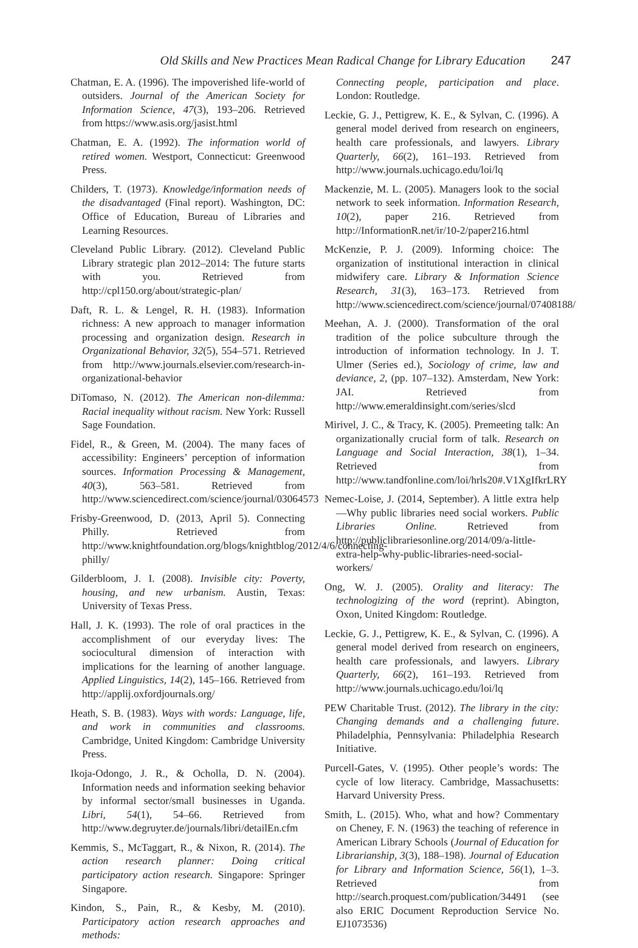Old Skills and New Practices Mean Radical Change for Library Education 247
Chatman, E. A. (1996). The impoverished life-world of outsiders. Journal of the American Society for Information Science, 47(3), 193–206. Retrieved from https://www.asis.org/jasist.html
Chatman, E. A. (1992). The information world of retired women. Westport, Connecticut: Greenwood Press.
Childers, T. (1973). Knowledge/information needs of the disadvantaged (Final report). Washington, DC: Office of Education, Bureau of Libraries and Learning Resources.
Cleveland Public Library. (2012). Cleveland Public Library strategic plan 2012–2014: The future starts with you. Retrieved from http://cpl150.org/about/strategic-plan/
Daft, R. L. & Lengel, R. H. (1983). Information richness: A new approach to manager information processing and organization design. Research in Organizational Behavior, 32(5), 554–571. Retrieved from http://www.journals.elsevier.com/research-in-organizational-behavior
DiTomaso, N. (2012). The American non-dilemma: Racial inequality without racism. New York: Russell Sage Foundation.
Fidel, R., & Green, M. (2004). The many faces of accessibility: Engineers’ perception of information sources. Information Processing & Management, 40(3), 563–581. Retrieved from http://www.sciencedirect.com/science/journal/03064573
Frisby-Greenwood, D. (2013, April 5). Connecting Philly. Retrieved from http://www.knightfoundation.org/blogs/knightblog/2012/4/6/connecting-philly/
Gilderbloom, J. I. (2008). Invisible city: Poverty, housing, and new urbanism. Austin, Texas: University of Texas Press.
Hall, J. K. (1993). The role of oral practices in the accomplishment of our everyday lives: The sociocultural dimension of interaction with implications for the learning of another language. Applied Linguistics, 14(2), 145–166. Retrieved from http://applij.oxfordjournals.org/
Heath, S. B. (1983). Ways with words: Language, life, and work in communities and classrooms. Cambridge, United Kingdom: Cambridge University Press.
Ikoja-Odongo, J. R., & Ocholla, D. N. (2004). Information needs and information seeking behavior by informal sector/small businesses in Uganda. Libri, 54(1), 54–66. Retrieved from http://www.degruyter.de/journals/libri/detailEn.cfm
Kemmis, S., McTaggart, R., & Nixon, R. (2014). The action research planner: Doing critical participatory action research. Singapore: Springer Singapore.
Kindon, S., Pain, R., & Kesby, M. (2010). Participatory action research approaches and methods:
Connecting people, participation and place. London: Routledge.
Leckie, G. J., Pettigrew, K. E., & Sylvan, C. (1996). A general model derived from research on engineers, health care professionals, and lawyers. Library Quarterly, 66(2), 161–193. Retrieved from http://www.journals.uchicago.edu/loi/lq
Mackenzie, M. L. (2005). Managers look to the social network to seek information. Information Research, 10(2), paper 216. Retrieved from http://InformationR.net/ir/10-2/paper216.html
McKenzie, P. J. (2009). Informing choice: The organization of institutional interaction in clinical midwifery care. Library & Information Science Research, 31(3), 163–173. Retrieved from http://www.sciencedirect.com/science/journal/07408188/
Meehan, A. J. (2000). Transformation of the oral tradition of the police subculture through the introduction of information technology. In J. T. Ulmer (Series ed.), Sociology of crime, law and deviance, 2, (pp. 107–132). Amsterdam, New York: JAI. Retrieved from http://www.emeraldinsight.com/series/slcd
Mirivel, J. C., & Tracy, K. (2005). Premeeting talk: An organizationally crucial form of talk. Research on Language and Social Interaction, 38(1), 1–34. Retrieved from http://www.tandfonline.com/loi/hrls20#.V1XgIfkrLRY
Nemec-Loise, J. (2014, September). A little extra help—Why public libraries need social workers. Public Libraries Online. Retrieved from http://publiclibrariesonline.org/2014/09/a-little-extra-help-why-public-libraries-need-social-workers/
Ong, W. J. (2005). Orality and literacy: The technologizing of the word (reprint). Abington, Oxon, United Kingdom: Routledge.
Leckie, G. J., Pettigrew, K. E., & Sylvan, C. (1996). A general model derived from research on engineers, health care professionals, and lawyers. Library Quarterly, 66(2), 161–193. Retrieved from http://www.journals.uchicago.edu/loi/lq
PEW Charitable Trust. (2012). The library in the city: Changing demands and a challenging future. Philadelphia, Pennsylvania: Philadelphia Research Initiative.
Purcell-Gates, V. (1995). Other people’s words: The cycle of low literacy. Cambridge, Massachusetts: Harvard University Press.
Smith, L. (2015). Who, what and how? Commentary on Cheney, F. N. (1963) the teaching of reference in American Library Schools (Journal of Education for Librarianship, 3(3), 188–198). Journal of Education for Library and Information Science, 56(1), 1–3. Retrieved from http://search.proquest.com/publication/34491 (see also ERIC Document Reproduction Service No. EJ1073536)